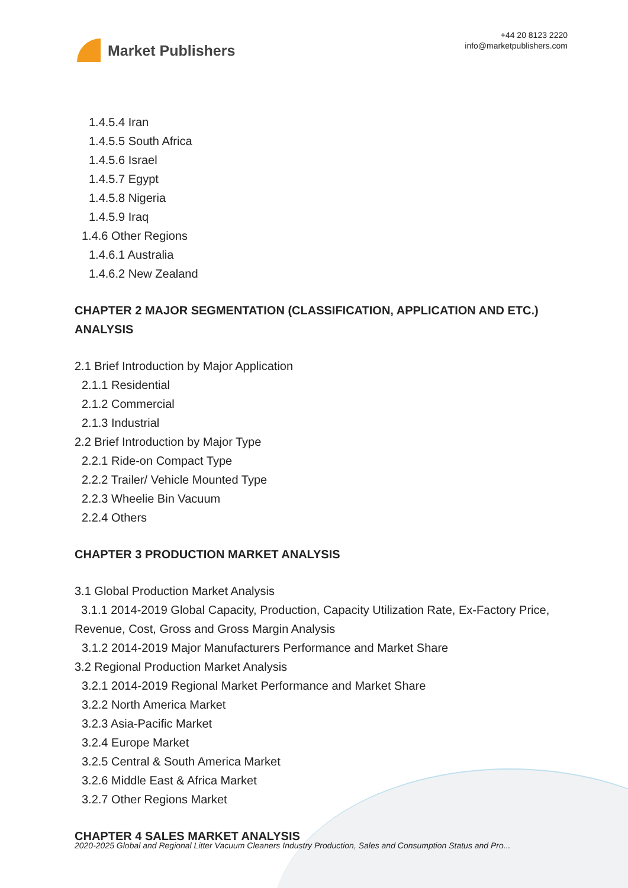Market Publishers
+44 20 8123 2220
info@marketpublishers.com
1.4.5.4 Iran
1.4.5.5 South Africa
1.4.5.6 Israel
1.4.5.7 Egypt
1.4.5.8 Nigeria
1.4.5.9 Iraq
1.4.6 Other Regions
1.4.6.1 Australia
1.4.6.2 New Zealand
CHAPTER 2 MAJOR SEGMENTATION (CLASSIFICATION, APPLICATION AND ETC.) ANALYSIS
2.1 Brief Introduction by Major Application
2.1.1 Residential
2.1.2 Commercial
2.1.3 Industrial
2.2 Brief Introduction by Major Type
2.2.1 Ride-on Compact Type
2.2.2 Trailer/ Vehicle Mounted Type
2.2.3 Wheelie Bin Vacuum
2.2.4 Others
CHAPTER 3 PRODUCTION MARKET ANALYSIS
3.1 Global Production Market Analysis
3.1.1 2014-2019 Global Capacity, Production, Capacity Utilization Rate, Ex-Factory Price, Revenue, Cost, Gross and Gross Margin Analysis
3.1.2 2014-2019 Major Manufacturers Performance and Market Share
3.2 Regional Production Market Analysis
3.2.1 2014-2019 Regional Market Performance and Market Share
3.2.2 North America Market
3.2.3 Asia-Pacific Market
3.2.4 Europe Market
3.2.5 Central & South America Market
3.2.6 Middle East & Africa Market
3.2.7 Other Regions Market
CHAPTER 4 SALES MARKET ANALYSIS
2020-2025 Global and Regional Litter Vacuum Cleaners Industry Production, Sales and Consumption Status and Pro...